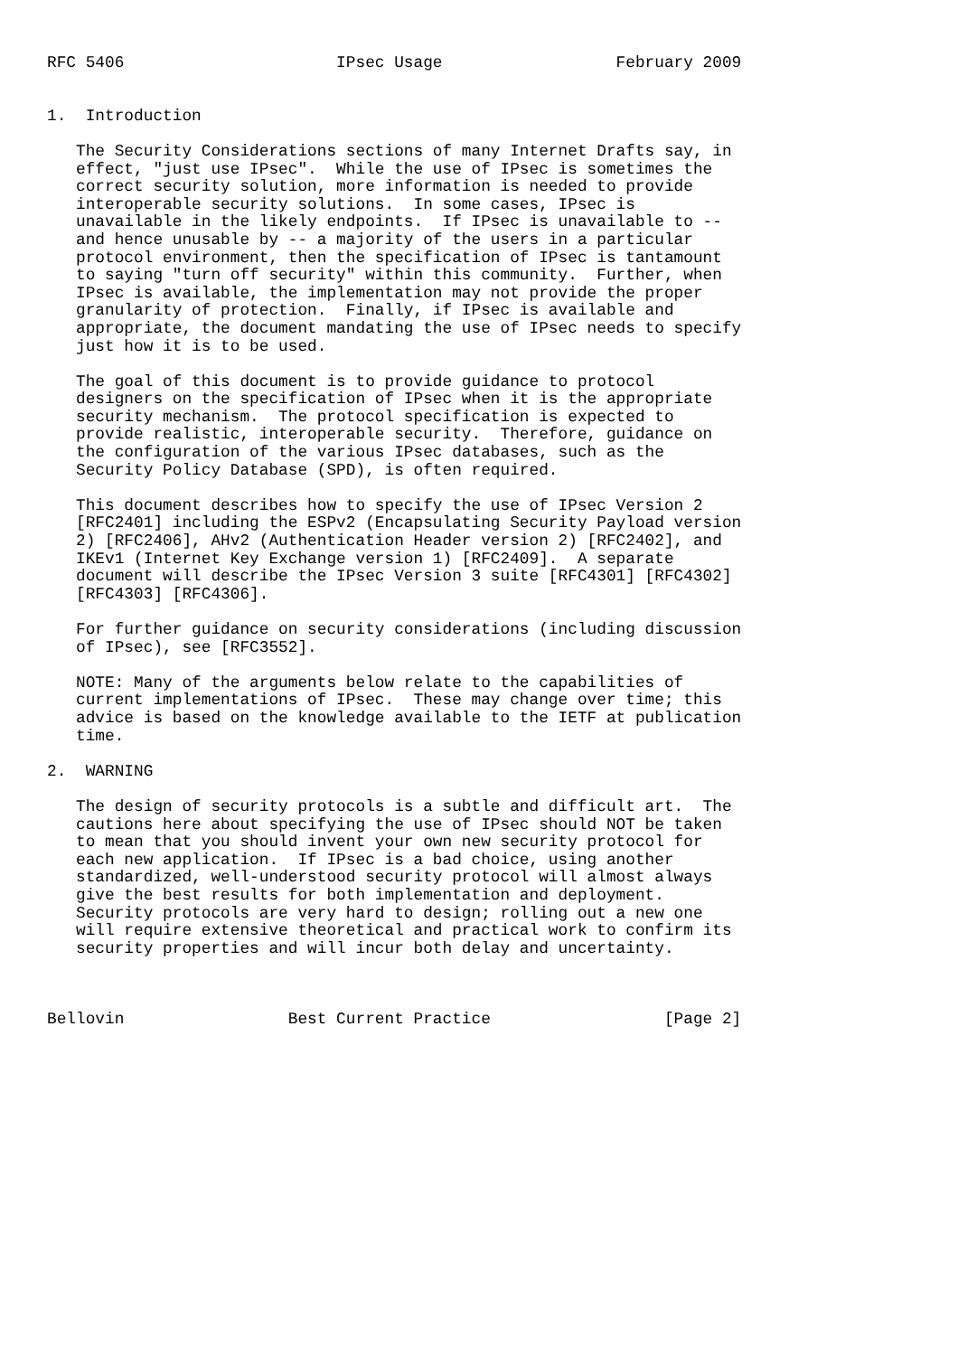RFC 5406                      IPsec Usage                  February 2009


1.  Introduction

   The Security Considerations sections of many Internet Drafts say, in
   effect, "just use IPsec".  While the use of IPsec is sometimes the
   correct security solution, more information is needed to provide
   interoperable security solutions.  In some cases, IPsec is
   unavailable in the likely endpoints.  If IPsec is unavailable to --
   and hence unusable by -- a majority of the users in a particular
   protocol environment, then the specification of IPsec is tantamount
   to saying "turn off security" within this community.  Further, when
   IPsec is available, the implementation may not provide the proper
   granularity of protection.  Finally, if IPsec is available and
   appropriate, the document mandating the use of IPsec needs to specify
   just how it is to be used.

   The goal of this document is to provide guidance to protocol
   designers on the specification of IPsec when it is the appropriate
   security mechanism.  The protocol specification is expected to
   provide realistic, interoperable security.  Therefore, guidance on
   the configuration of the various IPsec databases, such as the
   Security Policy Database (SPD), is often required.

   This document describes how to specify the use of IPsec Version 2
   [RFC2401] including the ESPv2 (Encapsulating Security Payload version
   2) [RFC2406], AHv2 (Authentication Header version 2) [RFC2402], and
   IKEv1 (Internet Key Exchange version 1) [RFC2409].  A separate
   document will describe the IPsec Version 3 suite [RFC4301] [RFC4302]
   [RFC4303] [RFC4306].

   For further guidance on security considerations (including discussion
   of IPsec), see [RFC3552].

   NOTE: Many of the arguments below relate to the capabilities of
   current implementations of IPsec.  These may change over time; this
   advice is based on the knowledge available to the IETF at publication
   time.

2.  WARNING

   The design of security protocols is a subtle and difficult art.  The
   cautions here about specifying the use of IPsec should NOT be taken
   to mean that you should invent your own new security protocol for
   each new application.  If IPsec is a bad choice, using another
   standardized, well-understood security protocol will almost always
   give the best results for both implementation and deployment.
   Security protocols are very hard to design; rolling out a new one
   will require extensive theoretical and practical work to confirm its
   security properties and will incur both delay and uncertainty.



Bellovin                 Best Current Practice                  [Page 2]